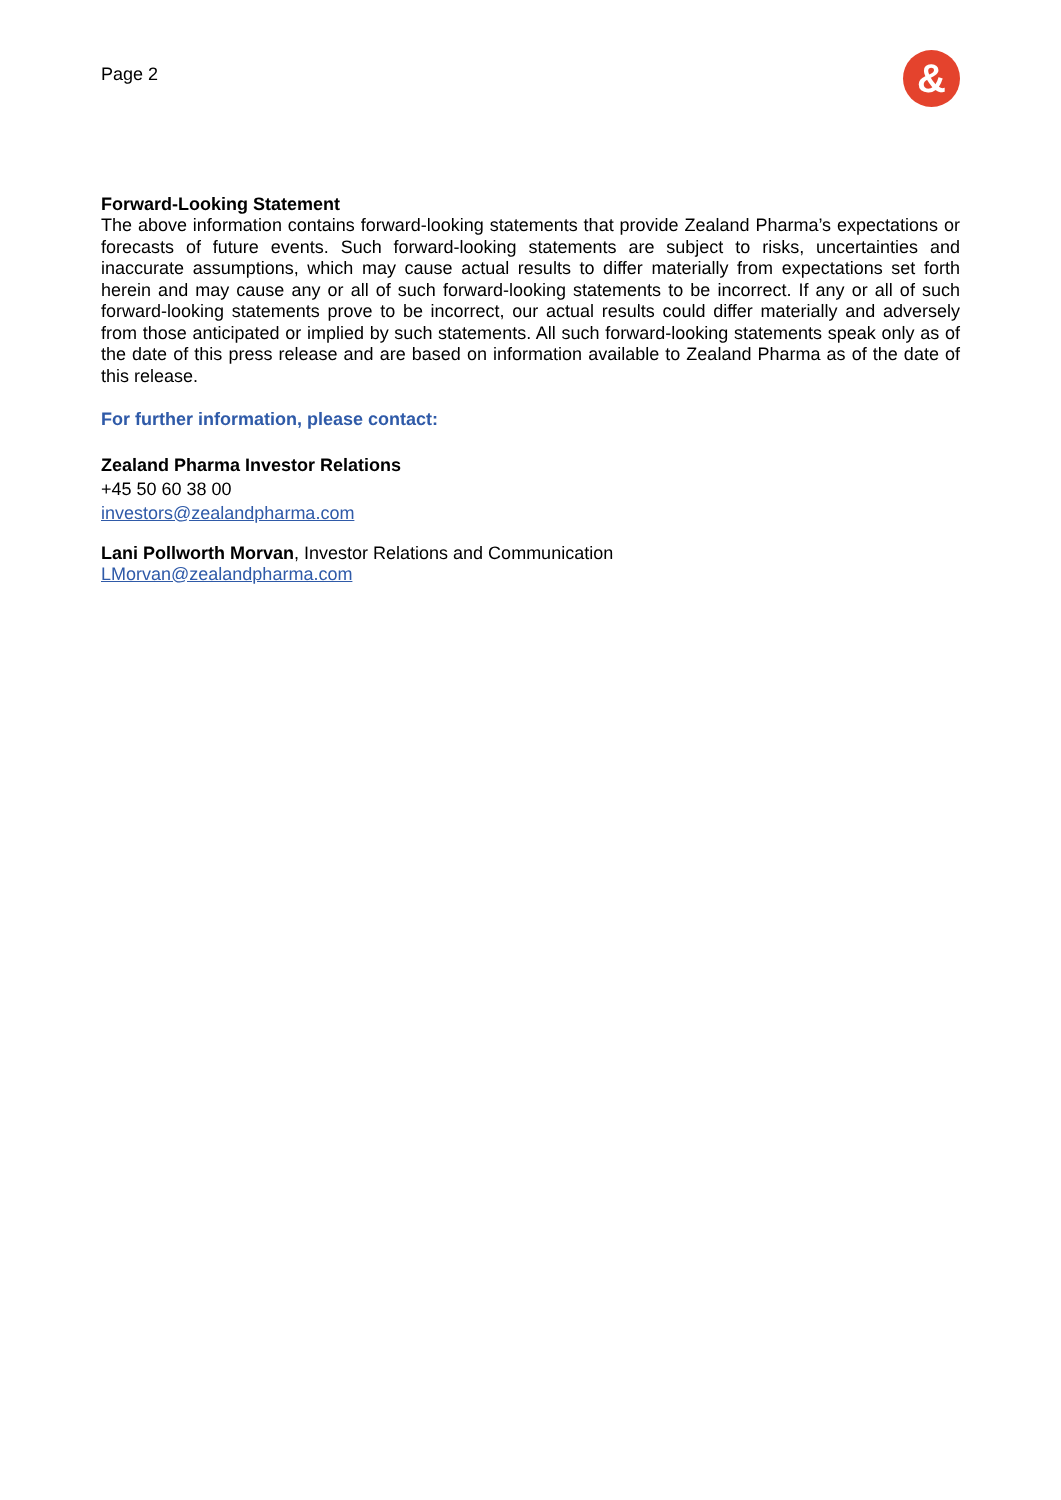Page 2
&
Forward-Looking Statement
The above information contains forward-looking statements that provide Zealand Pharma’s expectations or forecasts of future events. Such forward-looking statements are subject to risks, uncertainties and inaccurate assumptions, which may cause actual results to differ materially from expectations set forth herein and may cause any or all of such forward-looking statements to be incorrect. If any or all of such forward-looking statements prove to be incorrect, our actual results could differ materially and adversely from those anticipated or implied by such statements. All such forward-looking statements speak only as of the date of this press release and are based on information available to Zealand Pharma as of the date of this release.
For further information, please contact:
Zealand Pharma Investor Relations
+45 50 60 38 00
investors@zealandpharma.com
Lani Pollworth Morvan, Investor Relations and Communication
LMorvan@zealandpharma.com